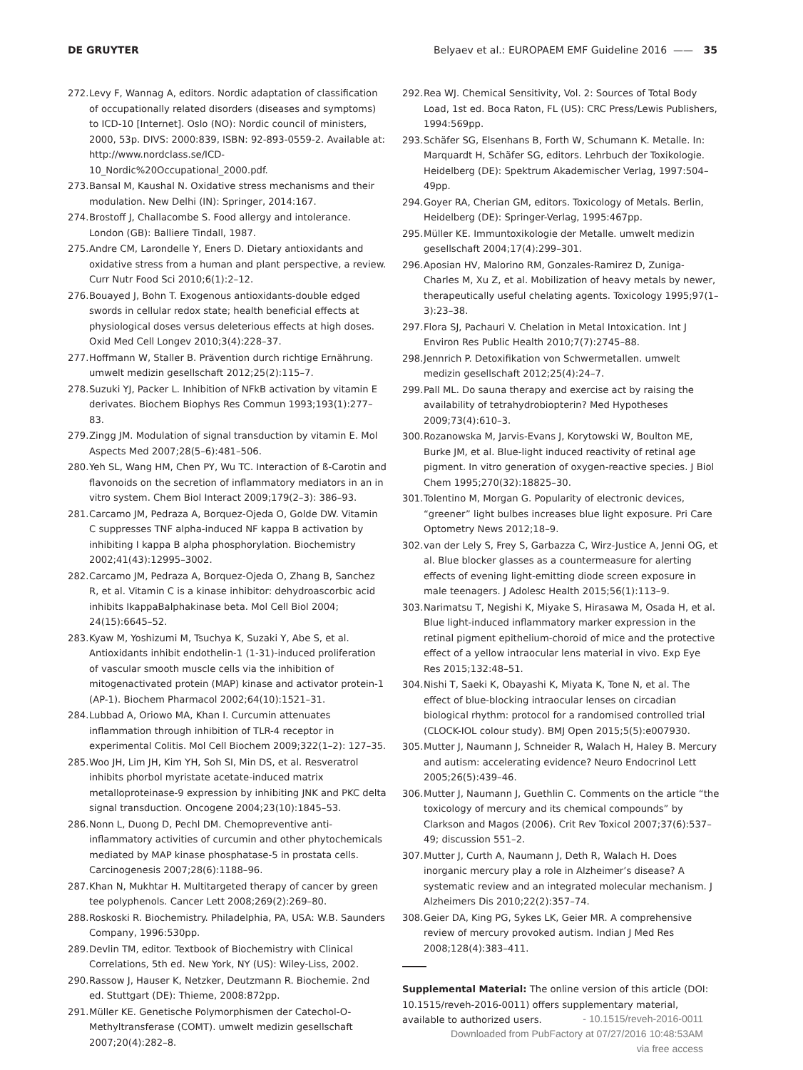DE GRUYTER Belyaev et al.: EUROPAEM EMF Guideline 2016 —— 35
272. Levy F, Wannag A, editors. Nordic adaptation of classification of occupationally related disorders (diseases and symptoms) to ICD-10 [Internet]. Oslo (NO): Nordic council of ministers, 2000, 53p. DIVS: 2000:839, ISBN: 92-893-0559-2. Available at: http://www.nordclass.se/ICD-10_Nordic%20Occupational_2000.pdf.
273. Bansal M, Kaushal N. Oxidative stress mechanisms and their modulation. New Delhi (IN): Springer, 2014:167.
274. Brostoff J, Challacombe S. Food allergy and intolerance. London (GB): Balliere Tindall, 1987.
275. Andre CM, Larondelle Y, Eners D. Dietary antioxidants and oxidative stress from a human and plant perspective, a review. Curr Nutr Food Sci 2010;6(1):2–12.
276. Bouayed J, Bohn T. Exogenous antioxidants-double edged swords in cellular redox state; health beneficial effects at physiological doses versus deleterious effects at high doses. Oxid Med Cell Longev 2010;3(4):228–37.
277. Hoffmann W, Staller B. Prävention durch richtige Ernährung. umwelt medizin gesellschaft 2012;25(2):115–7.
278. Suzuki YJ, Packer L. Inhibition of NFkB activation by vitamin E derivates. Biochem Biophys Res Commun 1993;193(1):277–83.
279. Zingg JM. Modulation of signal transduction by vitamin E. Mol Aspects Med 2007;28(5–6):481–506.
280. Yeh SL, Wang HM, Chen PY, Wu TC. Interaction of ß-Carotin and flavonoids on the secretion of inflammatory mediators in an in vitro system. Chem Biol Interact 2009;179(2–3): 386–93.
281. Carcamo JM, Pedraza A, Borquez-Ojeda O, Golde DW. Vitamin C suppresses TNF alpha-induced NF kappa B activation by inhibiting I kappa B alpha phosphorylation. Biochemistry 2002;41(43):12995–3002.
282. Carcamo JM, Pedraza A, Borquez-Ojeda O, Zhang B, Sanchez R, et al. Vitamin C is a kinase inhibitor: dehydroascorbic acid inhibits IkappaBalphakinase beta. Mol Cell Biol 2004; 24(15):6645–52.
283. Kyaw M, Yoshizumi M, Tsuchya K, Suzaki Y, Abe S, et al. Antioxidants inhibit endothelin-1 (1-31)-induced proliferation of vascular smooth muscle cells via the inhibition of mitogenactivated protein (MAP) kinase and activator protein-1 (AP-1). Biochem Pharmacol 2002;64(10):1521–31.
284. Lubbad A, Oriowo MA, Khan I. Curcumin attenuates inflammation through inhibition of TLR-4 receptor in experimental Colitis. Mol Cell Biochem 2009;322(1–2): 127–35.
285. Woo JH, Lim JH, Kim YH, Soh SI, Min DS, et al. Resveratrol inhibits phorbol myristate acetate-induced matrix metalloproteinase-9 expression by inhibiting JNK and PKC delta signal transduction. Oncogene 2004;23(10):1845–53.
286. Nonn L, Duong D, Pechl DM. Chemopreventive anti-inflammatory activities of curcumin and other phytochemicals mediated by MAP kinase phosphatase-5 in prostata cells. Carcinogenesis 2007;28(6):1188–96.
287. Khan N, Mukhtar H. Multitargeted therapy of cancer by green tee polyphenols. Cancer Lett 2008;269(2):269–80.
288. Roskoski R. Biochemistry. Philadelphia, PA, USA: W.B. Saunders Company, 1996:530pp.
289. Devlin TM, editor. Textbook of Biochemistry with Clinical Correlations, 5th ed. New York, NY (US): Wiley-Liss, 2002.
290. Rassow J, Hauser K, Netzker, Deutzmann R. Biochemie. 2nd ed. Stuttgart (DE): Thieme, 2008:872pp.
291. Müller KE. Genetische Polymorphismen der Catechol-O-Methyltransferase (COMT). umwelt medizin gesellschaft 2007;20(4):282–8.
292. Rea WJ. Chemical Sensitivity, Vol. 2: Sources of Total Body Load, 1st ed. Boca Raton, FL (US): CRC Press/Lewis Publishers, 1994:569pp.
293. Schäfer SG, Elsenhans B, Forth W, Schumann K. Metalle. In: Marquardt H, Schäfer SG, editors. Lehrbuch der Toxikologie. Heidelberg (DE): Spektrum Akademischer Verlag, 1997:504–49pp.
294. Goyer RA, Cherian GM, editors. Toxicology of Metals. Berlin, Heidelberg (DE): Springer-Verlag, 1995:467pp.
295. Müller KE. Immuntoxikologie der Metalle. umwelt medizin gesellschaft 2004;17(4):299–301.
296. Aposian HV, Malorino RM, Gonzales-Ramirez D, Zuniga-Charles M, Xu Z, et al. Mobilization of heavy metals by newer, therapeutically useful chelating agents. Toxicology 1995;97(1–3):23–38.
297. Flora SJ, Pachauri V. Chelation in Metal Intoxication. Int J Environ Res Public Health 2010;7(7):2745–88.
298. Jennrich P. Detoxifikation von Schwermetallen. umwelt medizin gesellschaft 2012;25(4):24–7.
299. Pall ML. Do sauna therapy and exercise act by raising the availability of tetrahydrobiopterin? Med Hypotheses 2009;73(4):610–3.
300. Rozanowska M, Jarvis-Evans J, Korytowski W, Boulton ME, Burke JM, et al. Blue-light induced reactivity of retinal age pigment. In vitro generation of oxygen-reactive species. J Biol Chem 1995;270(32):18825–30.
301. Tolentino M, Morgan G. Popularity of electronic devices, “greener” light bulbes increases blue light exposure. Pri Care Optometry News 2012;18–9.
302. van der Lely S, Frey S, Garbazza C, Wirz-Justice A, Jenni OG, et al. Blue blocker glasses as a countermeasure for alerting effects of evening light-emitting diode screen exposure in male teenagers. J Adolesc Health 2015;56(1):113–9.
303. Narimatsu T, Negishi K, Miyake S, Hirasawa M, Osada H, et al. Blue light-induced inflammatory marker expression in the retinal pigment epithelium-choroid of mice and the protective effect of a yellow intraocular lens material in vivo. Exp Eye Res 2015;132:48–51.
304. Nishi T, Saeki K, Obayashi K, Miyata K, Tone N, et al. The effect of blue-blocking intraocular lenses on circadian biological rhythm: protocol for a randomised controlled trial (CLOCK-IOL colour study). BMJ Open 2015;5(5):e007930.
305. Mutter J, Naumann J, Schneider R, Walach H, Haley B. Mercury and autism: accelerating evidence? Neuro Endocrinol Lett 2005;26(5):439–46.
306. Mutter J, Naumann J, Guethlin C. Comments on the article “the toxicology of mercury and its chemical compounds” by Clarkson and Magos (2006). Crit Rev Toxicol 2007;37(6):537–49; discussion 551–2.
307. Mutter J, Curth A, Naumann J, Deth R, Walach H. Does inorganic mercury play a role in Alzheimer’s disease? A systematic review and an integrated molecular mechanism. J Alzheimers Dis 2010;22(2):357–74.
308. Geier DA, King PG, Sykes LK, Geier MR. A comprehensive review of mercury provoked autism. Indian J Med Res 2008;128(4):383–411.
Supplemental Material: The online version of this article (DOI: 10.1515/reveh-2016-0011) offers supplementary material, available to authorized users.
- 10.1515/reveh-2016-0011
Downloaded from PubFactory at 07/27/2016 10:48:53AM
via free access